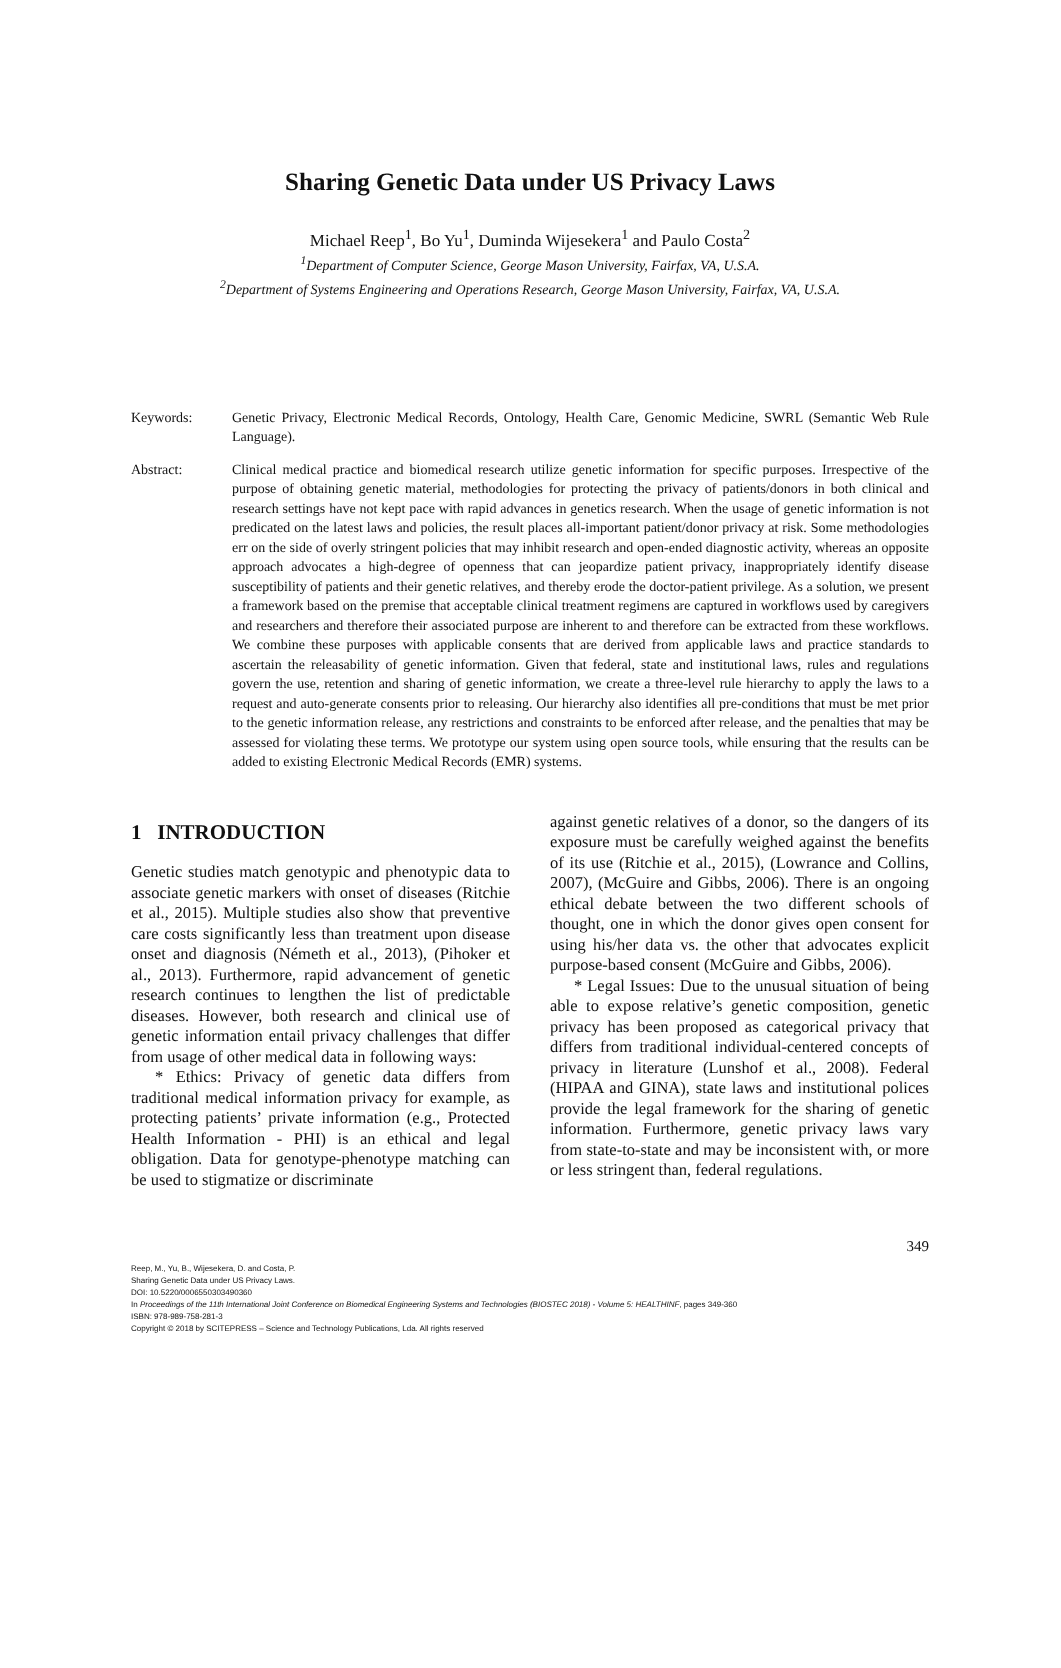Sharing Genetic Data under US Privacy Laws
Michael Reep<sup>1</sup>, Bo Yu<sup>1</sup>, Duminda Wijesekera<sup>1</sup> and Paulo Costa<sup>2</sup>
<sup>1</sup> Department of Computer Science, George Mason University, Fairfax, VA, U.S.A.
<sup>2</sup> Department of Systems Engineering and Operations Research, George Mason University, Fairfax, VA, U.S.A.
Keywords: Genetic Privacy, Electronic Medical Records, Ontology, Health Care, Genomic Medicine, SWRL (Semantic Web Rule Language).
Abstract: Clinical medical practice and biomedical research utilize genetic information for specific purposes. Irrespective of the purpose of obtaining genetic material, methodologies for protecting the privacy of patients/donors in both clinical and research settings have not kept pace with rapid advances in genetics research. When the usage of genetic information is not predicated on the latest laws and policies, the result places all-important patient/donor privacy at risk. Some methodologies err on the side of overly stringent policies that may inhibit research and open-ended diagnostic activity, whereas an opposite approach advocates a high-degree of openness that can jeopardize patient privacy, inappropriately identify disease susceptibility of patients and their genetic relatives, and thereby erode the doctor-patient privilege. As a solution, we present a framework based on the premise that acceptable clinical treatment regimens are captured in workflows used by caregivers and researchers and therefore their associated purpose are inherent to and therefore can be extracted from these workflows. We combine these purposes with applicable consents that are derived from applicable laws and practice standards to ascertain the releasability of genetic information. Given that federal, state and institutional laws, rules and regulations govern the use, retention and sharing of genetic information, we create a three-level rule hierarchy to apply the laws to a request and auto-generate consents prior to releasing. Our hierarchy also identifies all pre-conditions that must be met prior to the genetic information release, any restrictions and constraints to be enforced after release, and the penalties that may be assessed for violating these terms. We prototype our system using open source tools, while ensuring that the results can be added to existing Electronic Medical Records (EMR) systems.
1 INTRODUCTION
Genetic studies match genotypic and phenotypic data to associate genetic markers with onset of diseases (Ritchie et al., 2015). Multiple studies also show that preventive care costs significantly less than treatment upon disease onset and diagnosis (Németh et al., 2013), (Pihoker et al., 2013). Furthermore, rapid advancement of genetic research continues to lengthen the list of predictable diseases. However, both research and clinical use of genetic information entail privacy challenges that differ from usage of other medical data in following ways:
* Ethics: Privacy of genetic data differs from traditional medical information privacy for example, as protecting patients’ private information (e.g., Protected Health Information - PHI) is an ethical and legal obligation. Data for genotype-phenotype matching can be used to stigmatize or discriminate
against genetic relatives of a donor, so the dangers of its exposure must be carefully weighed against the benefits of its use (Ritchie et al., 2015), (Lowrance and Collins, 2007), (McGuire and Gibbs, 2006). There is an ongoing ethical debate between the two different schools of thought, one in which the donor gives open consent for using his/her data vs. the other that advocates explicit purpose-based consent (McGuire and Gibbs, 2006).
* Legal Issues: Due to the unusual situation of being able to expose relative’s genetic composition, genetic privacy has been proposed as categorical privacy that differs from traditional individual-centered concepts of privacy in literature (Lunshof et al., 2008). Federal (HIPAA and GINA), state laws and institutional polices provide the legal framework for the sharing of genetic information. Furthermore, genetic privacy laws vary from state-to-state and may be inconsistent with, or more or less stringent than, federal regulations.
349
Reep, M., Yu, B., Wijesekera, D. and Costa, P.
Sharing Genetic Data under US Privacy Laws.
DOI: 10.5220/0006550303490360
In Proceedings of the 11th International Joint Conference on Biomedical Engineering Systems and Technologies (BIOSTEC 2018) - Volume 5: HEALTHINF, pages 349-360
ISBN: 978-989-758-281-3
Copyright © 2018 by SCITEPRESS – Science and Technology Publications, Lda. All rights reserved